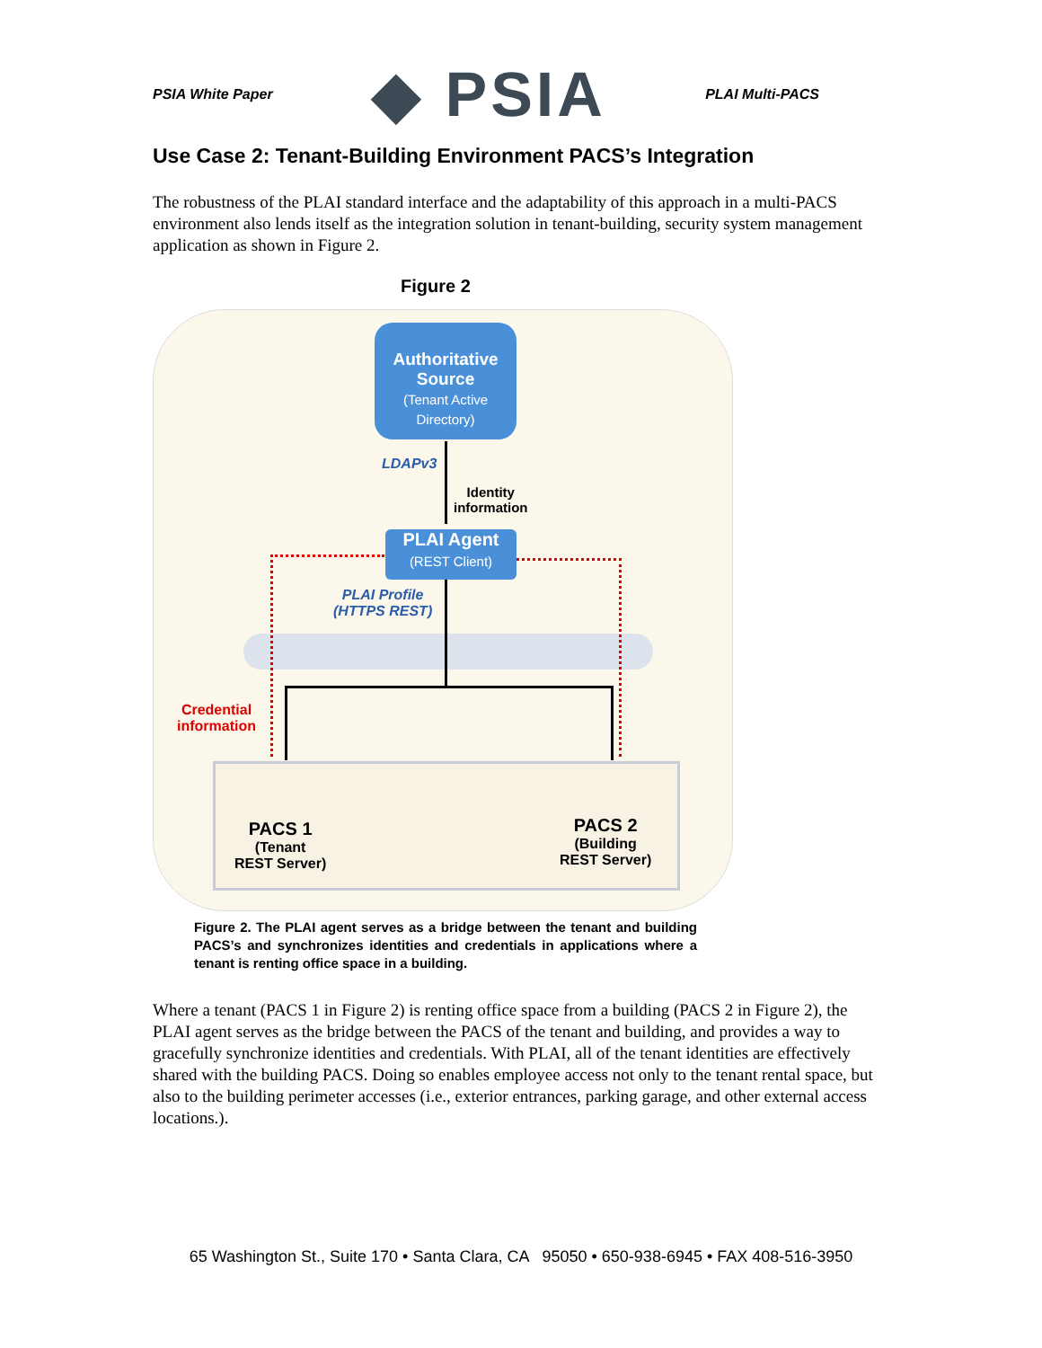PSIA White Paper ◆ PSIA PLAI Multi-PACS
Use Case 2: Tenant-Building Environment PACS’s Integration
The robustness of the PLAI standard interface and the adaptability of this approach in a multi-PACS environment also lends itself as the integration solution in tenant-building, security system management application as shown in Figure 2.
Figure 2
Authoritative Source
(Tenant Active Directory)
LDAPv3
Identity
information
PLAI Agent
(REST Client)
PLAI Profile
(HTTPS REST)
Credential
information
PACS 1
(Tenant
REST Server)
PACS 2
(Building
REST Server)
Figure 2. The PLAI agent serves as a bridge between the tenant and building PACS’s and synchronizes identities and credentials in applications where a tenant is renting office space in a building.
Where a tenant (PACS 1 in Figure 2) is renting office space from a building (PACS 2 in Figure 2), the PLAI agent serves as the bridge between the PACS of the tenant and building, and provides a way to gracefully synchronize identities and credentials. With PLAI, all of the tenant identities are effectively shared with the building PACS. Doing so enables employee access not only to the tenant rental space, but also to the building perimeter accesses (i.e., exterior entrances, parking garage, and other external access locations.).
65 Washington St., Suite 170 • Santa Clara, CA 95050 • 650-938-6945 • FAX 408-516-3950